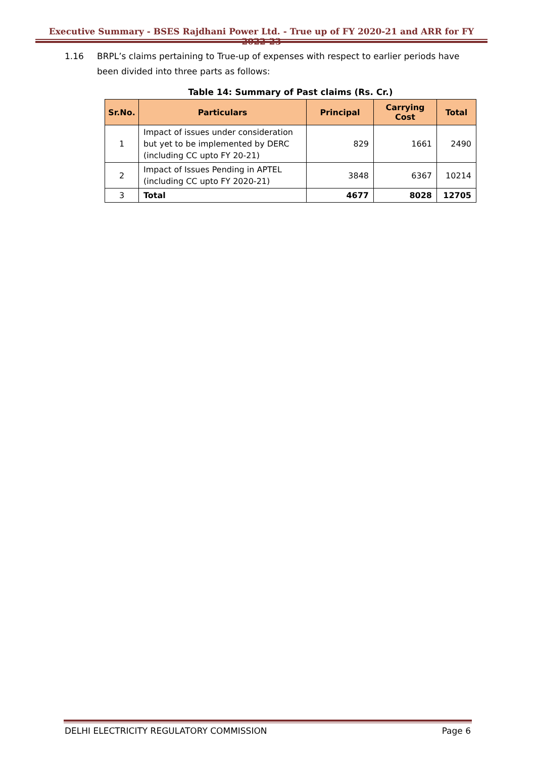Executive Summary - BSES Rajdhani Power Ltd. - True up of FY 2020-21 and ARR for FY 2022-23
1.16 BRPL’s claims pertaining to True-up of expenses with respect to earlier periods have been divided into three parts as follows:
Table 14: Summary of Past claims (Rs. Cr.)
| Sr.No. | Particulars | Principal | Carrying Cost | Total |
| --- | --- | --- | --- | --- |
| 1 | Impact of issues under consideration but yet to be implemented by DERC (including CC upto FY 20-21) | 829 | 1661 | 2490 |
| 2 | Impact of Issues Pending in APTEL (including CC upto FY 2020-21) | 3848 | 6367 | 10214 |
| 3 | Total | 4677 | 8028 | 12705 |
DELHI ELECTRICITY REGULATORY COMMISSION Page 6